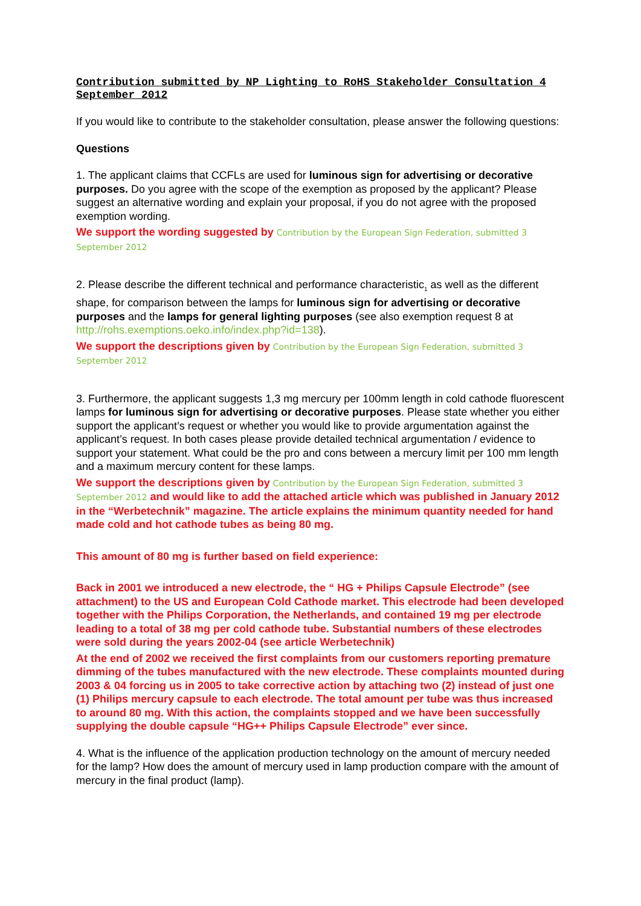Contribution submitted by NP Lighting to RoHS Stakeholder Consultation 4 September 2012
If you would like to contribute to the stakeholder consultation, please answer the following questions:
Questions
1. The applicant claims that CCFLs are used for luminous sign for advertising or decorative purposes. Do you agree with the scope of the exemption as proposed by the applicant? Please suggest an alternative wording and explain your proposal, if you do not agree with the proposed exemption wording.
We support the wording suggested by Contribution by the European Sign Federation, submitted 3 September 2012
2. Please describe the different technical and performance characteristic<sub>1</sub> as well as the different shape, for comparison between the lamps for luminous sign for advertising or decorative purposes and the lamps for general lighting purposes (see also exemption request 8 at http://rohs.exemptions.oeko.info/index.php?id=138).
We support the descriptions given by Contribution by the European Sign Federation, submitted 3 September 2012
3. Furthermore, the applicant suggests 1,3 mg mercury per 100mm length in cold cathode fluorescent lamps for luminous sign for advertising or decorative purposes. Please state whether you either support the applicant’s request or whether you would like to provide argumentation against the applicant’s request. In both cases please provide detailed technical argumentation / evidence to support your statement. What could be the pro and cons between a mercury limit per 100 mm length and a maximum mercury content for these lamps.
We support the descriptions given by Contribution by the European Sign Federation, submitted 3 September 2012 and would like to add the attached article which was published in January 2012 in the “Werbetechnik” magazine. The article explains the minimum quantity needed for hand made cold and hot cathode tubes as being 80 mg.
This amount of 80 mg is further based on field experience:
Back in 2001 we introduced a new electrode, the “ HG + Philips Capsule Electrode” (see attachment) to the US and European Cold Cathode market. This electrode had been developed together with the Philips Corporation, the Netherlands, and contained 19 mg per electrode leading to a total of 38 mg per cold cathode tube. Substantial numbers of these electrodes were sold during the years 2002-04 (see article Werbetechnik)
At the end of 2002 we received the first complaints from our customers reporting premature dimming of the tubes manufactured with the new electrode. These complaints mounted during 2003 & 04 forcing us in 2005 to take corrective action by attaching two (2) instead of just one (1) Philips mercury capsule to each electrode. The total amount per tube was thus increased to around 80 mg. With this action, the complaints stopped and we have been successfully supplying the double capsule “HG++ Philips Capsule Electrode” ever since.
4. What is the influence of the application production technology on the amount of mercury needed for the lamp? How does the amount of mercury used in lamp production compare with the amount of mercury in the final product (lamp).